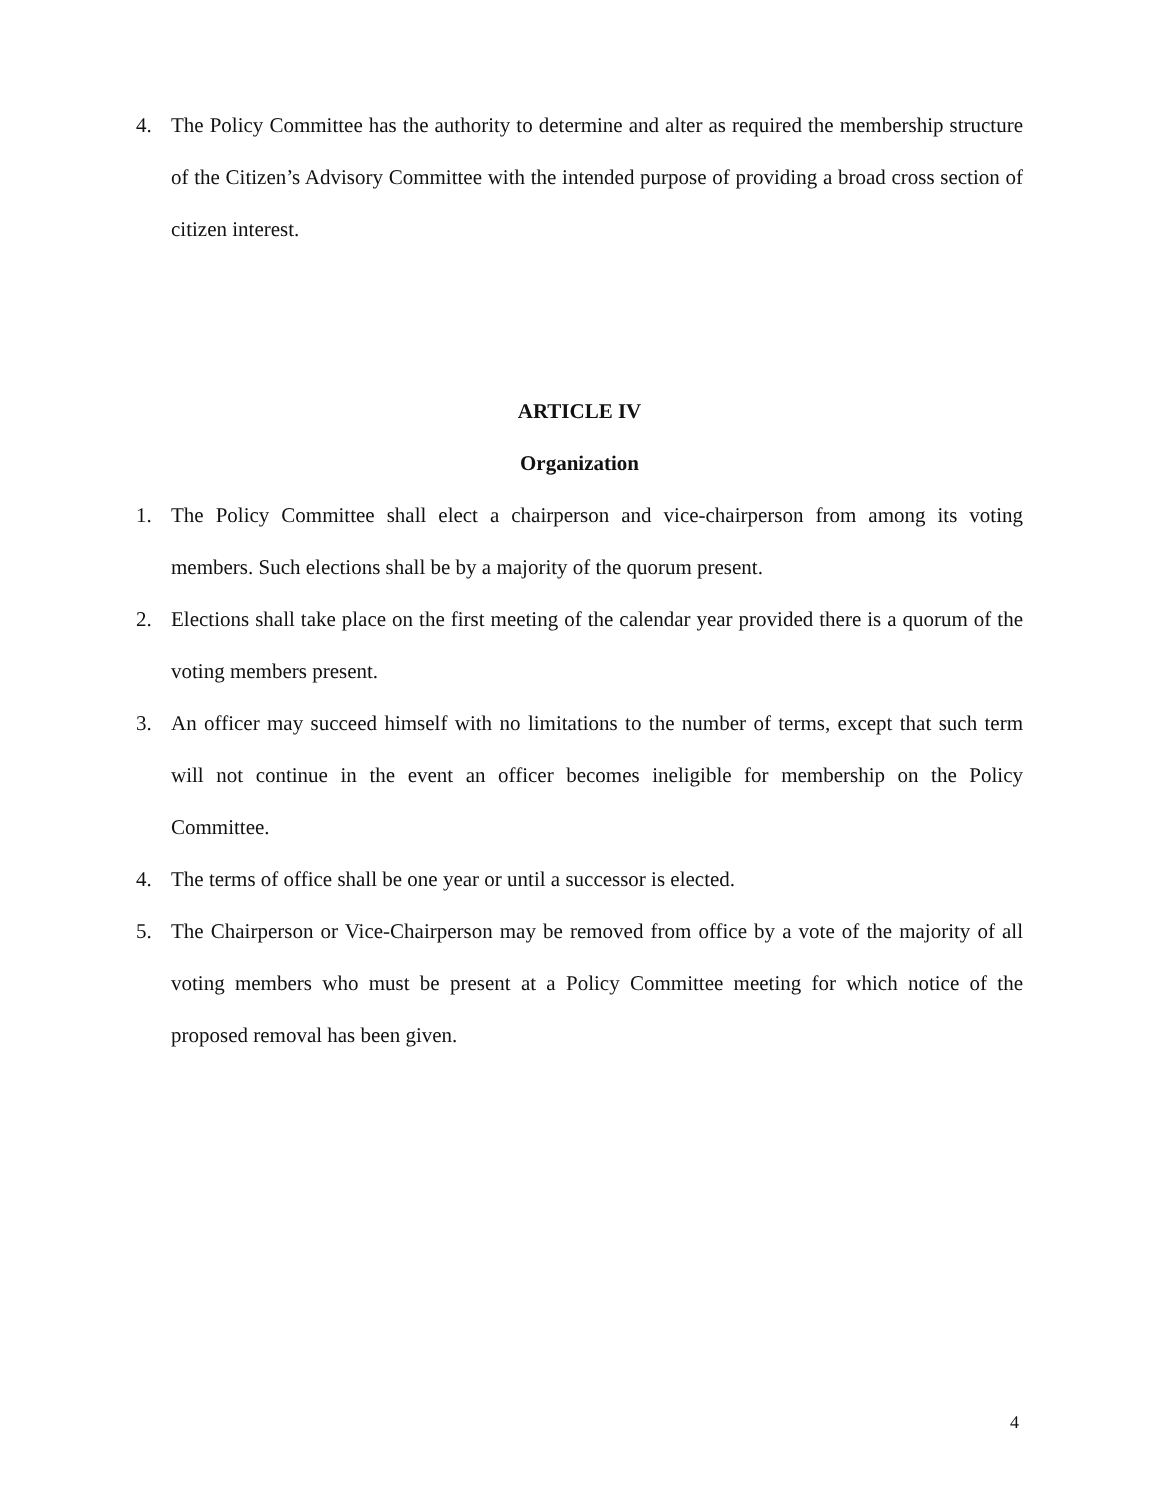4. The Policy Committee has the authority to determine and alter as required the membership structure of the Citizen’s Advisory Committee with the intended purpose of providing a broad cross section of citizen interest.
ARTICLE IV
Organization
1. The Policy Committee shall elect a chairperson and vice-chairperson from among its voting members. Such elections shall be by a majority of the quorum present.
2. Elections shall take place on the first meeting of the calendar year provided there is a quorum of the voting members present.
3. An officer may succeed himself with no limitations to the number of terms, except that such term will not continue in the event an officer becomes ineligible for membership on the Policy Committee.
4. The terms of office shall be one year or until a successor is elected.
5. The Chairperson or Vice-Chairperson may be removed from office by a vote of the majority of all voting members who must be present at a Policy Committee meeting for which notice of the proposed removal has been given.
4